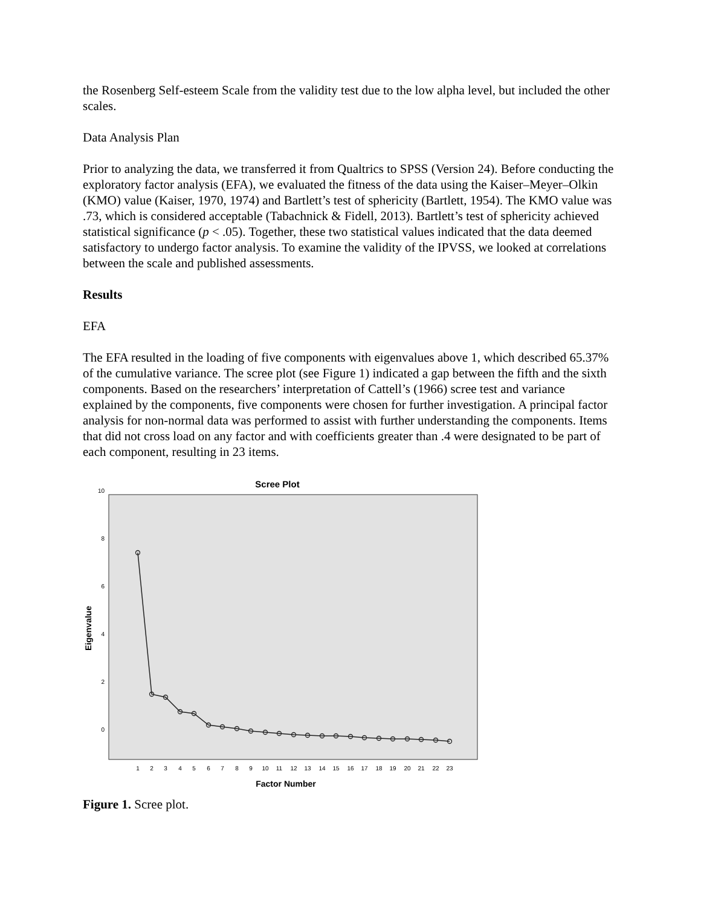the Rosenberg Self-esteem Scale from the validity test due to the low alpha level, but included the other scales.
Data Analysis Plan
Prior to analyzing the data, we transferred it from Qualtrics to SPSS (Version 24). Before conducting the exploratory factor analysis (EFA), we evaluated the fitness of the data using the Kaiser–Meyer–Olkin (KMO) value (Kaiser, 1970, 1974) and Bartlett’s test of sphericity (Bartlett, 1954). The KMO value was .73, which is considered acceptable (Tabachnick & Fidell, 2013). Bartlett’s test of sphericity achieved statistical significance (p < .05). Together, these two statistical values indicated that the data deemed satisfactory to undergo factor analysis. To examine the validity of the IPVSS, we looked at correlations between the scale and published assessments.
Results
EFA
The EFA resulted in the loading of five components with eigenvalues above 1, which described 65.37% of the cumulative variance. The scree plot (see Figure 1) indicated a gap between the fifth and the sixth components. Based on the researchers’ interpretation of Cattell’s (1966) scree test and variance explained by the components, five components were chosen for further investigation. A principal factor analysis for non-normal data was performed to assist with further understanding the components. Items that did not cross load on any factor and with coefficients greater than .4 were designated to be part of each component, resulting in 23 items.
Scree Plot
10
8
6
4
2
0
Eigenvalue
1
2
3
4
5
6
7
8
9
10
11
12
13
14
15
16
17
18
19
20
21
22
23
Factor Number
Figure 1. Scree plot.